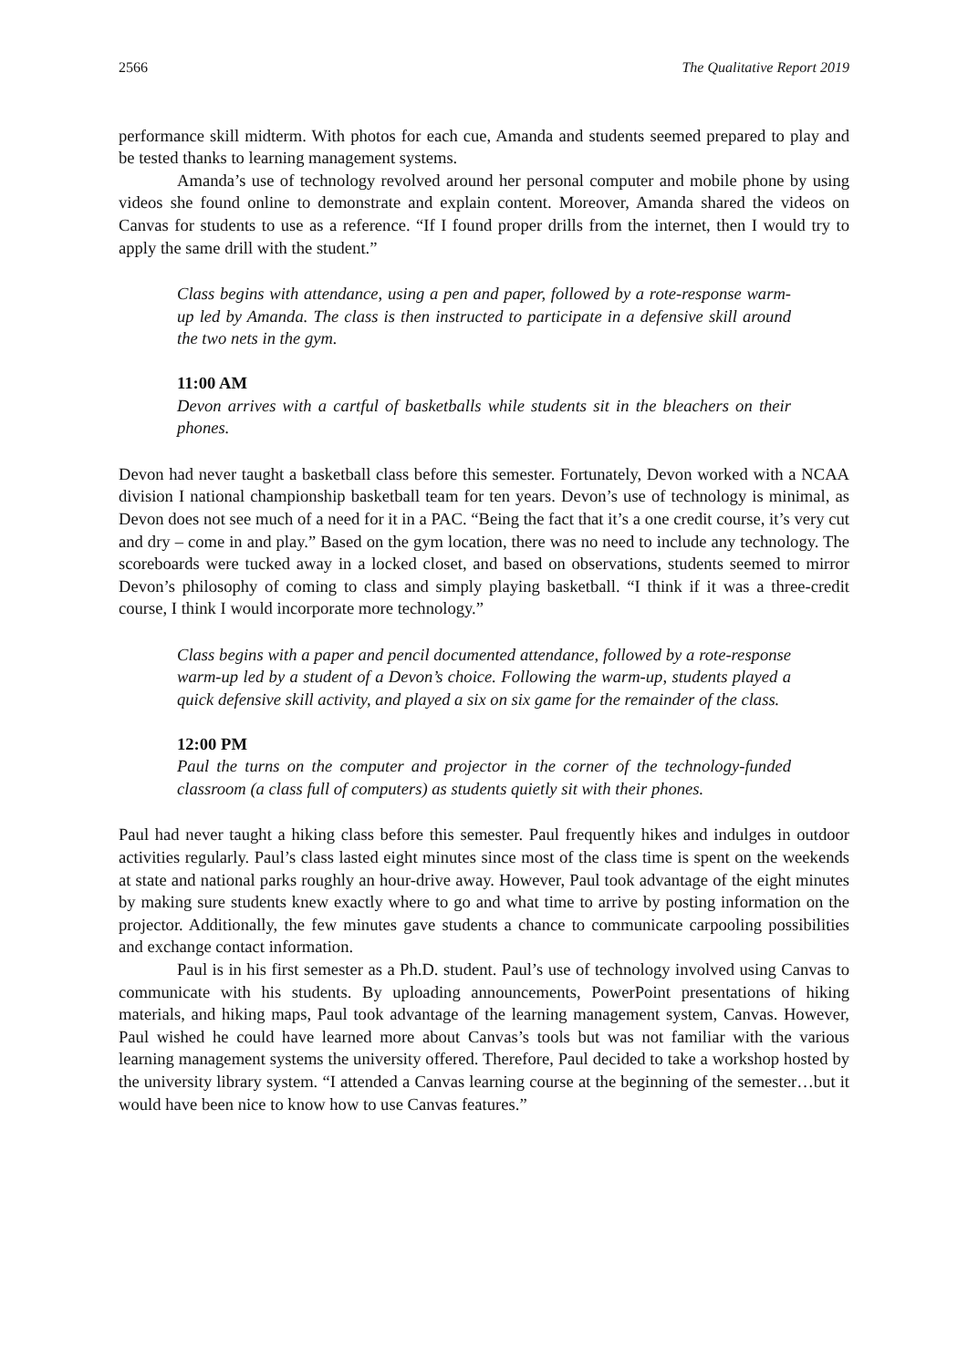2566 The Qualitative Report 2019
performance skill midterm. With photos for each cue, Amanda and students seemed prepared to play and be tested thanks to learning management systems.
Amanda’s use of technology revolved around her personal computer and mobile phone by using videos she found online to demonstrate and explain content. Moreover, Amanda shared the videos on Canvas for students to use as a reference. “If I found proper drills from the internet, then I would try to apply the same drill with the student.”
Class begins with attendance, using a pen and paper, followed by a rote-response warm-up led by Amanda. The class is then instructed to participate in a defensive skill around the two nets in the gym.
11:00 AM
Devon arrives with a cartful of basketballs while students sit in the bleachers on their phones.
Devon had never taught a basketball class before this semester. Fortunately, Devon worked with a NCAA division I national championship basketball team for ten years. Devon’s use of technology is minimal, as Devon does not see much of a need for it in a PAC. “Being the fact that it’s a one credit course, it’s very cut and dry – come in and play.” Based on the gym location, there was no need to include any technology. The scoreboards were tucked away in a locked closet, and based on observations, students seemed to mirror Devon’s philosophy of coming to class and simply playing basketball. “I think if it was a three-credit course, I think I would incorporate more technology.”
Class begins with a paper and pencil documented attendance, followed by a rote-response warm-up led by a student of a Devon’s choice. Following the warm-up, students played a quick defensive skill activity, and played a six on six game for the remainder of the class.
12:00 PM
Paul the turns on the computer and projector in the corner of the technology-funded classroom (a class full of computers) as students quietly sit with their phones.
Paul had never taught a hiking class before this semester. Paul frequently hikes and indulges in outdoor activities regularly. Paul’s class lasted eight minutes since most of the class time is spent on the weekends at state and national parks roughly an hour-drive away. However, Paul took advantage of the eight minutes by making sure students knew exactly where to go and what time to arrive by posting information on the projector. Additionally, the few minutes gave students a chance to communicate carpooling possibilities and exchange contact information.
Paul is in his first semester as a Ph.D. student. Paul’s use of technology involved using Canvas to communicate with his students. By uploading announcements, PowerPoint presentations of hiking materials, and hiking maps, Paul took advantage of the learning management system, Canvas. However, Paul wished he could have learned more about Canvas’s tools but was not familiar with the various learning management systems the university offered. Therefore, Paul decided to take a workshop hosted by the university library system. “I attended a Canvas learning course at the beginning of the semester…but it would have been nice to know how to use Canvas features.”